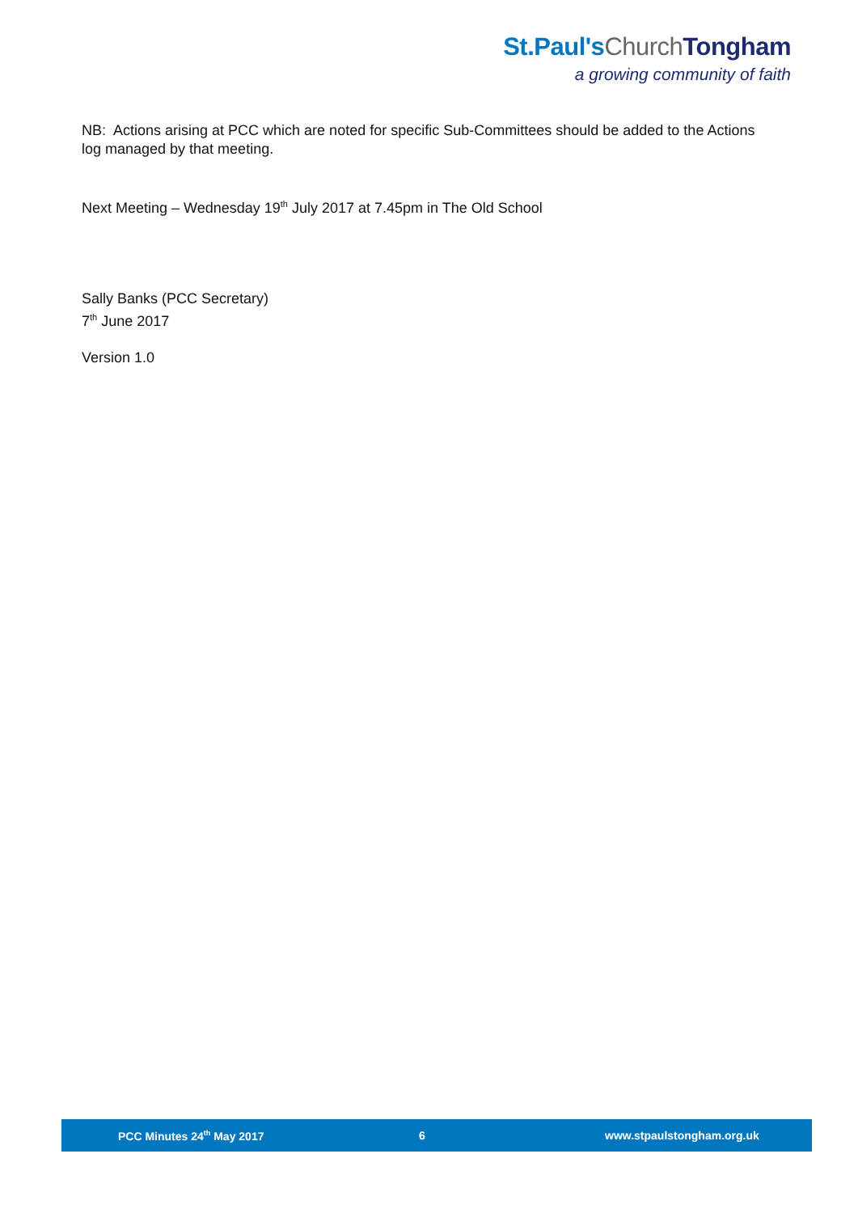St.Paul'sChurch Tongham
a growing community of faith
NB: Actions arising at PCC which are noted for specific Sub-Committees should be added to the Actions log managed by that meeting.
Next Meeting – Wednesday 19<sup>th</sup> July 2017 at 7.45pm in The Old School
Sally Banks (PCC Secretary)
7<sup>th</sup> June 2017
Version 1.0
PCC Minutes 24<sup>th</sup> May 2017 6 www.stpaulstongham.org.uk